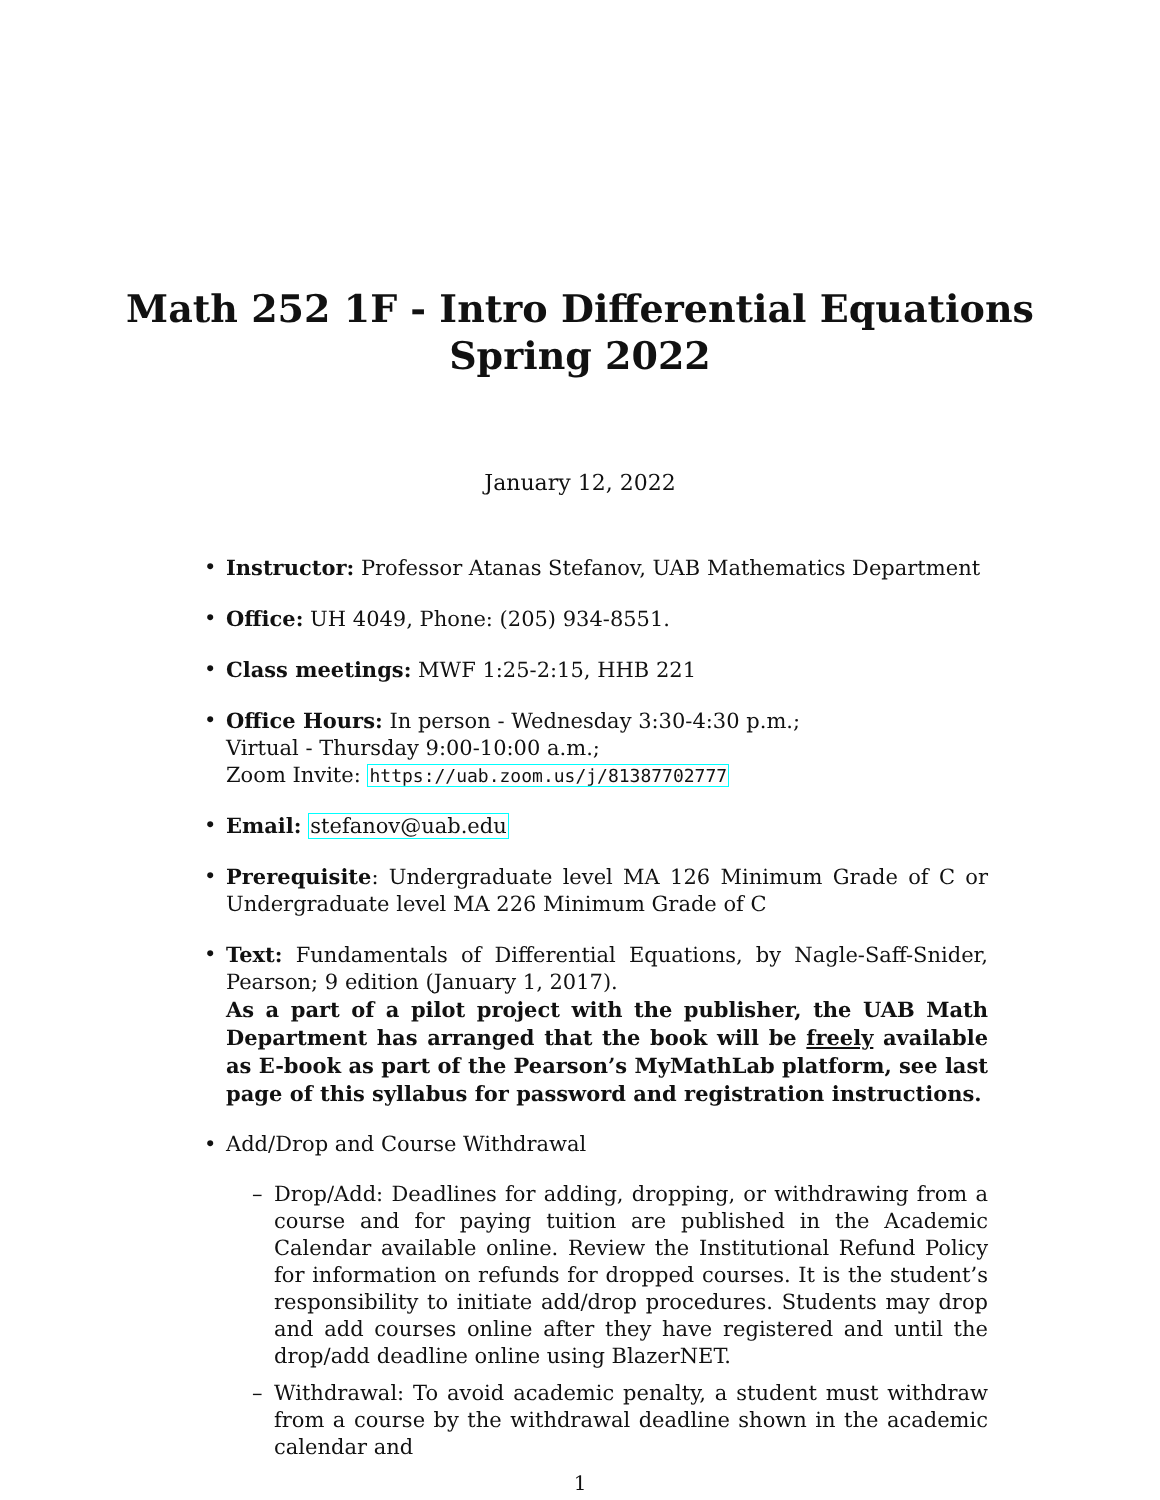Math 252 1F - Intro Differential Equations
Spring 2022
January 12, 2022
• Instructor: Professor Atanas Stefanov, UAB Mathematics Department
• Office: UH 4049, Phone: (205) 934-8551.
• Class meetings: MWF 1:25-2:15, HHB 221
• Office Hours: In person - Wednesday 3:30-4:30 p.m.;
Virtual - Thursday 9:00-10:00 a.m.;
Zoom Invite: https://uab.zoom.us/j/81387702777
• Email: stefanov@uab.edu
• Prerequisite: Undergraduate level MA 126 Minimum Grade of C or Undergraduate level MA 226 Minimum Grade of C
• Text: Fundamentals of Differential Equations, by Nagle-Saff-Snider, Pearson; 9 edition (January 1, 2017).
As a part of a pilot project with the publisher, the UAB Math Department has arranged that the book will be freely available as E-book as part of the Pearson’s MyMathLab platform, see last page of this syllabus for password and registration instructions.
• Add/Drop and Course Withdrawal
– Drop/Add: Deadlines for adding, dropping, or withdrawing from a course and for paying tuition are published in the Academic Calendar available online. Review the Institutional Refund Policy for information on refunds for dropped courses. It is the student’s responsibility to initiate add/drop procedures. Students may drop and add courses online after they have registered and until the drop/add deadline online using BlazerNET.
– Withdrawal: To avoid academic penalty, a student must withdraw from a course by the withdrawal deadline shown in the academic calendar and
1